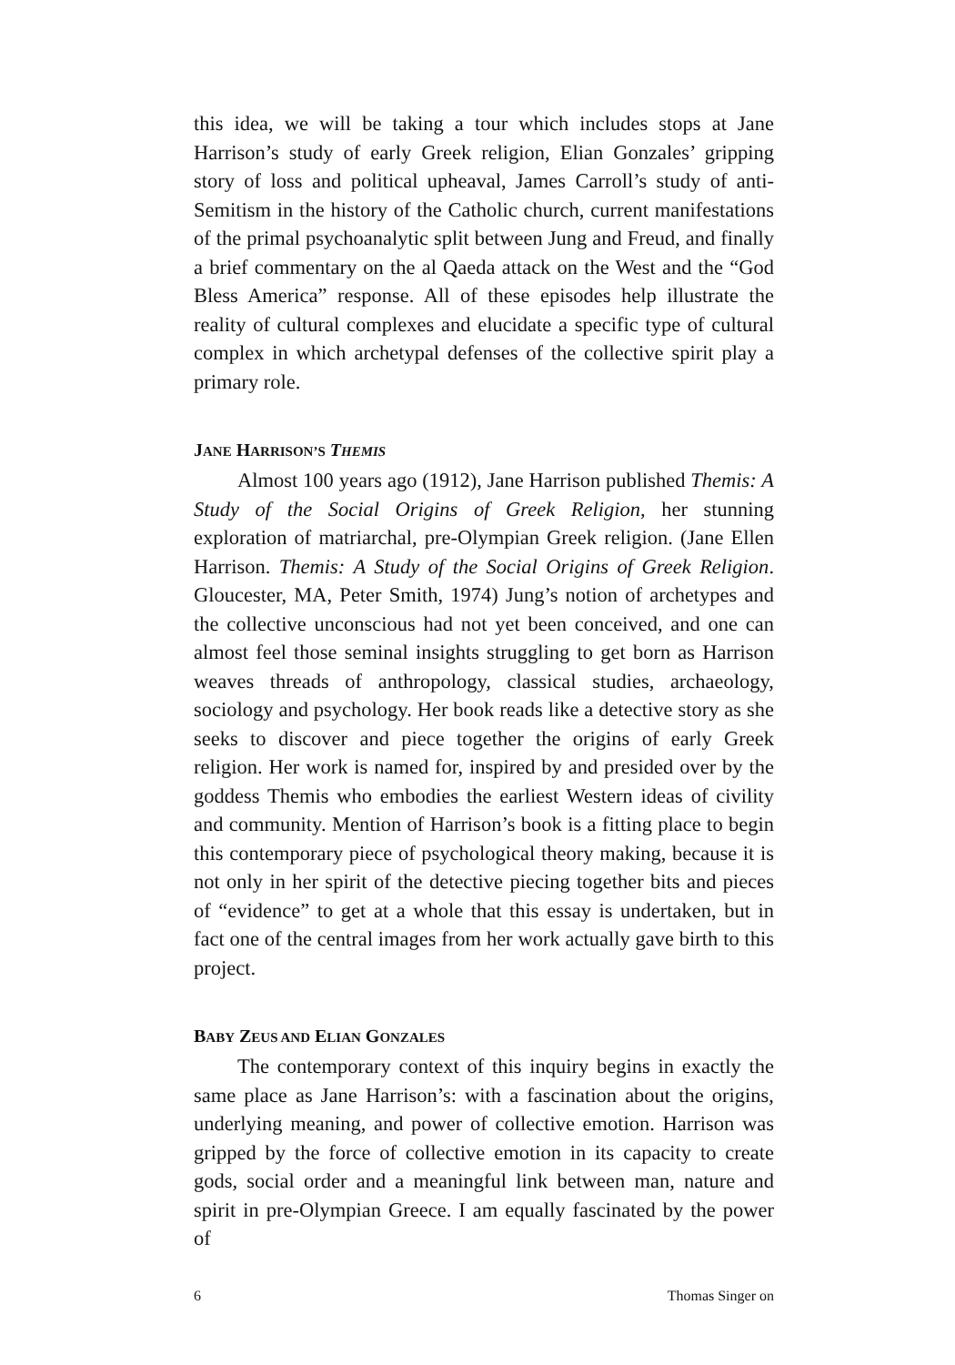this idea, we will be taking a tour which includes stops at Jane Harrison’s study of early Greek religion, Elian Gonzales’ gripping story of loss and political upheaval, James Carroll’s study of anti-Semitism in the history of the Catholic church, current manifestations of the primal psychoanalytic split between Jung and Freud, and finally a brief commentary on the al Qaeda attack on the West and the “God Bless America” response. All of these episodes help illustrate the reality of cultural complexes and elucidate a specific type of cultural complex in which archetypal defenses of the collective spirit play a primary role.
JANE HARRISON’S THEMIS
Almost 100 years ago (1912), Jane Harrison published Themis: A Study of the Social Origins of Greek Religion, her stunning exploration of matriarchal, pre-Olympian Greek religion. (Jane Ellen Harrison. Themis: A Study of the Social Origins of Greek Religion. Gloucester, MA, Peter Smith, 1974) Jung’s notion of archetypes and the collective unconscious had not yet been conceived, and one can almost feel those seminal insights struggling to get born as Harrison weaves threads of anthropology, classical studies, archaeology, sociology and psychology. Her book reads like a detective story as she seeks to discover and piece together the origins of early Greek religion. Her work is named for, inspired by and presided over by the goddess Themis who embodies the earliest Western ideas of civility and community. Mention of Harrison’s book is a fitting place to begin this contemporary piece of psychological theory making, because it is not only in her spirit of the detective piecing together bits and pieces of “evidence” to get at a whole that this essay is undertaken, but in fact one of the central images from her work actually gave birth to this project.
BABY ZEUS AND ELIAN GONZALES
The contemporary context of this inquiry begins in exactly the same place as Jane Harrison’s: with a fascination about the origins, underlying meaning, and power of collective emotion. Harrison was gripped by the force of collective emotion in its capacity to create gods, social order and a meaningful link between man, nature and spirit in pre-Olympian Greece. I am equally fascinated by the power of
6 Thomas Singer on